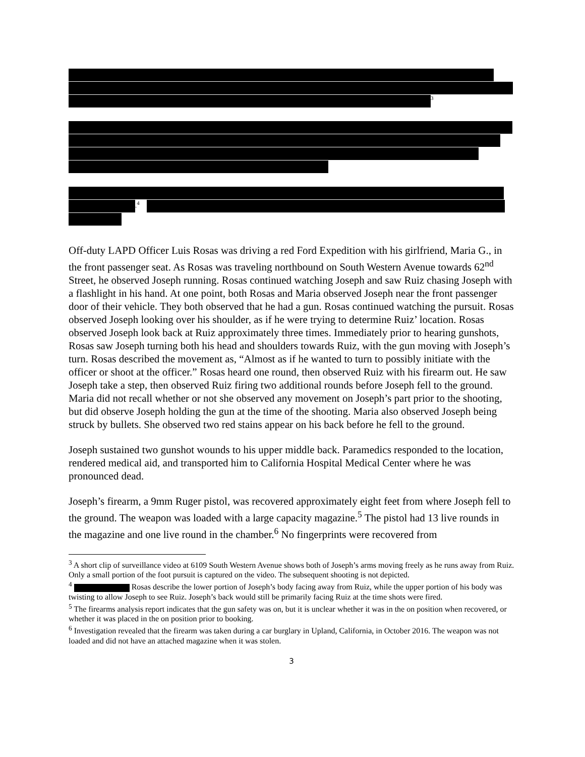<sup>3</sup>
.<sup>4</sup>
Off-duty LAPD Officer Luis Rosas was driving a red Ford Expedition with his girlfriend, Maria G., in the front passenger seat. As Rosas was traveling northbound on South Western Avenue towards 62<sup>nd</sup> Street, he observed Joseph running. Rosas continued watching Joseph and saw Ruiz chasing Joseph with a flashlight in his hand. At one point, both Rosas and Maria observed Joseph near the front passenger door of their vehicle. They both observed that he had a gun. Rosas continued watching the pursuit. Rosas observed Joseph looking over his shoulder, as if he were trying to determine Ruiz’ location. Rosas observed Joseph look back at Ruiz approximately three times. Immediately prior to hearing gunshots, Rosas saw Joseph turning both his head and shoulders towards Ruiz, with the gun moving with Joseph’s turn. Rosas described the movement as, “Almost as if he wanted to turn to possibly initiate with the officer or shoot at the officer.” Rosas heard one round, then observed Ruiz with his firearm out. He saw Joseph take a step, then observed Ruiz firing two additional rounds before Joseph fell to the ground. Maria did not recall whether or not she observed any movement on Joseph’s part prior to the shooting, but did observe Joseph holding the gun at the time of the shooting. Maria also observed Joseph being struck by bullets. She observed two red stains appear on his back before he fell to the ground.
Joseph sustained two gunshot wounds to his upper middle back. Paramedics responded to the location, rendered medical aid, and transported him to California Hospital Medical Center where he was pronounced dead.
Joseph’s firearm, a 9mm Ruger pistol, was recovered approximately eight feet from where Joseph fell to the ground. The weapon was loaded with a large capacity magazine.<sup>5</sup> The pistol had 13 live rounds in the magazine and one live round in the chamber.<sup>6</sup> No fingerprints were recovered from
<sup>3</sup> A short clip of surveillance video at 6109 South Western Avenue shows both of Joseph’s arms moving freely as he runs away from Ruiz. Only a small portion of the foot pursuit is captured on the video. The subsequent shooting is not depicted.
<sup>4</sup> Rosas describe the lower portion of Joseph’s body facing away from Ruiz, while the upper portion of his body was twisting to allow Joseph to see Ruiz. Joseph’s back would still be primarily facing Ruiz at the time shots were fired.
<sup>5</sup> The firearms analysis report indicates that the gun safety was on, but it is unclear whether it was in the on position when recovered, or whether it was placed in the on position prior to booking.
<sup>6</sup> Investigation revealed that the firearm was taken during a car burglary in Upland, California, in October 2016. The weapon was not loaded and did not have an attached magazine when it was stolen.
3